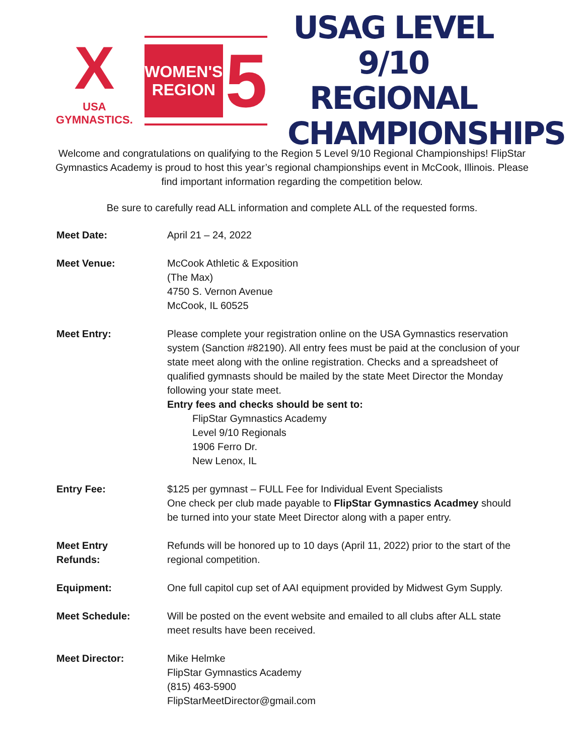X
USA GYMNASTICS.
WOMEN'S
REGION
5
USAG LEVEL 9/10
REGIONAL
CHAMPIONSHIPS
Welcome and congratulations on qualifying to the Region 5 Level 9/10 Regional Championships! FlipStar Gymnastics Academy is proud to host this year’s regional championships event in McCook, Illinois. Please find important information regarding the competition below.
Be sure to carefully read ALL information and complete ALL of the requested forms.
Meet Date: April 21 – 24, 2022
Meet Venue: McCook Athletic & Exposition
(The Max)
4750 S. Vernon Avenue
McCook, IL 60525
Meet Entry: Please complete your registration online on the USA Gymnastics reservation system (Sanction #82190). All entry fees must be paid at the conclusion of your state meet along with the online registration. Checks and a spreadsheet of qualified gymnasts should be mailed by the state Meet Director the Monday following your state meet.
Entry fees and checks should be sent to:
FlipStar Gymnastics Academy
Level 9/10 Regionals
1906 Ferro Dr.
New Lenox, IL
Entry Fee: $125 per gymnast – FULL Fee for Individual Event Specialists
One check per club made payable to FlipStar Gymnastics Acadmey should be turned into your state Meet Director along with a paper entry.
Meet Entry
Refunds:
Refunds will be honored up to 10 days (April 11, 2022) prior to the start of the regional competition.
Equipment: One full capitol cup set of AAI equipment provided by Midwest Gym Supply.
Meet Schedule: Will be posted on the event website and emailed to all clubs after ALL state meet results have been received.
Meet Director: Mike Helmke
FlipStar Gymnastics Academy
(815) 463-5900
FlipStarMeetDirector@gmail.com